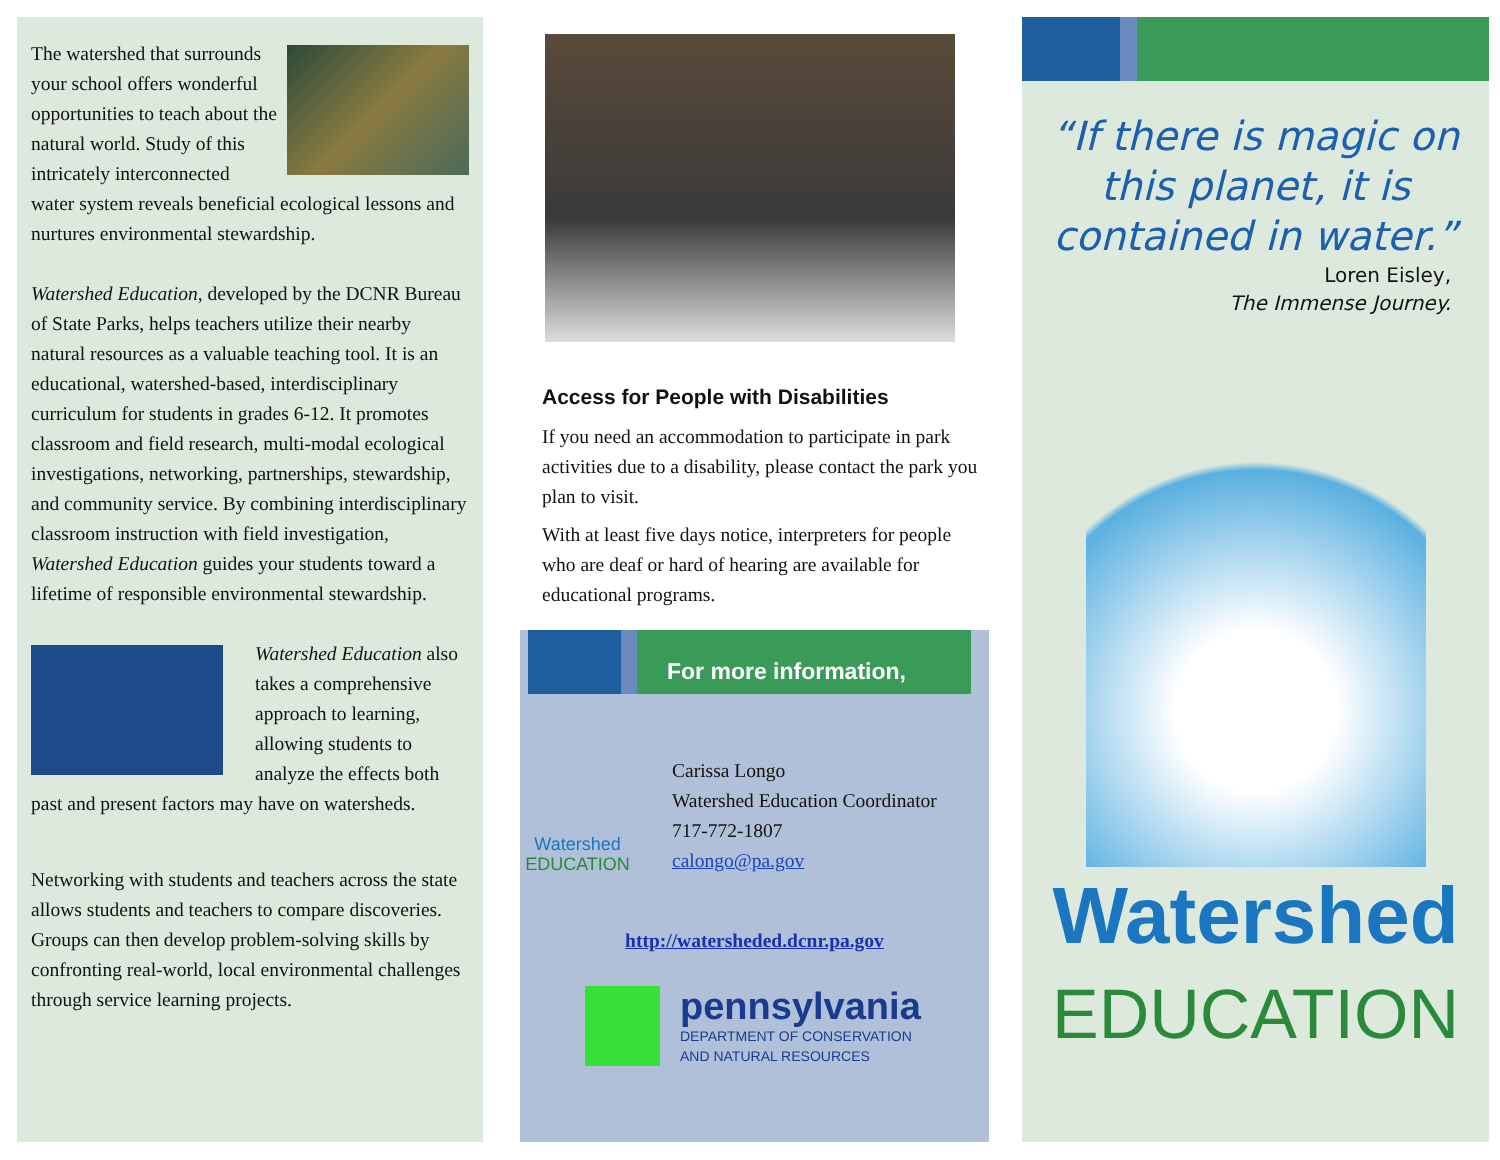The watershed that surrounds your school offers wonderful opportunities to teach about the natural world. Study of this intricately interconnected water system reveals beneficial ecological lessons and nurtures environmental stewardship.
Watershed Education, developed by the DCNR Bureau of State Parks, helps teachers utilize their nearby natural resources as a valuable teaching tool. It is an educational, watershed-based, interdisciplinary curriculum for students in grades 6-12. It promotes classroom and field research, multi-modal ecological investigations, networking, partnerships, stewardship, and community service. By combining interdisciplinary classroom instruction with field investigation, Watershed Education guides your students toward a lifetime of responsible environmental stewardship.
Watershed Education also takes a comprehensive approach to learning, allowing students to analyze the effects both past and present factors may have on watersheds.
Networking with students and teachers across the state allows students and teachers to compare discoveries. Groups can then develop problem-solving skills by confronting real-world, local environmental challenges through service learning projects.
Access for People with Disabilities
If you need an accommodation to participate in park activities due to a disability, please contact the park you plan to visit.
With at least five days notice, interpreters for people who are deaf or hard of hearing are available for educational programs.
For more information,
Watershed
EDUCATION
Carissa Longo
Watershed Education Coordinator
717-772-1807
calongo@pa.gov
http://watersheded.dcnr.pa.gov
pennsylvania
DEPARTMENT OF CONSERVATION
AND NATURAL RESOURCES
“If there is magic on this planet, it is contained in water.”
Loren Eisley,
The Immense Journey.
Watershed
EDUCATION